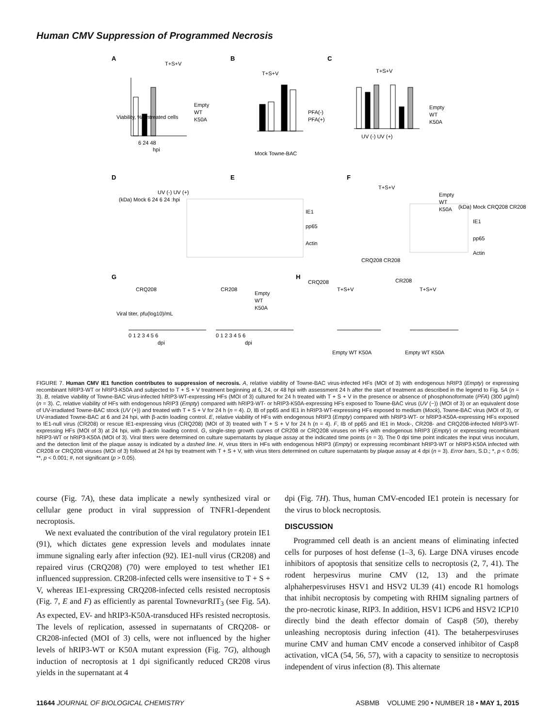Human CMV Suppression of Programmed Necrosis
A
B
C
D
E
F
G
H
Viability, % untreated cells
T+S+V
T+S+V
T+S+V
Empty
WT
K50A
PFA(-)
PFA(+)
Empty
WT
K50A
6 24 48
hpi
Mock Towne-BAC
UV (-) UV (+)
UV (-) UV (+)
(kDa) Mock 6 24 6 24 :hpi
IE1
pp65
Actin
T+S+V
Empty
WT
K50A
CRQ208 CR208
(kDa) Mock CRQ208 CR208
IE1
pp65
Actin
CRQ208
CR208
Empty
WT
K50A
0 1 2 3 4 5 6
dpi
0 1 2 3 4 5 6
dpi
Viral titer, pfu(log10)/mL
CRQ208
CR208
T+S+V
T+S+V
Empty WT K50A
Empty WT K50A
FIGURE 7. Human CMV IE1 function contributes to suppression of necrosis. A, relative viability of Towne-BAC virus-infected HFs (MOI of 3) with endogenous hRIP3 (Empty) or expressing recombinant hRIP3-WT or hRIP3-K50A and subjected to T + S + V treatment beginning at 6, 24, or 48 hpi with assessment 24 h after the start of treatment as described in the legend to Fig. 5A (n = 3). B, relative viability of Towne-BAC virus-infected hRIP3-WT-expressing HFs (MOI of 3) cultured for 24 h treated with T + S + V in the presence or absence of phosphonoformate (PFA) (300 μg/ml) (n = 3). C, relative viability of HFs with endogenous hRIP3 (Empty) compared with hRIP3-WT- or hRIP3-K50A-expressing HFs exposed to Towne-BAC virus (UV (−)) (MOI of 3) or an equivalent dose of UV-irradiated Towne-BAC stock (UV (+)) and treated with T + S + V for 24 h (n = 4). D, IB of pp65 and IE1 in hRIP3-WT-expressing HFs exposed to medium (Mock), Towne-BAC virus (MOI of 3), or UV-irradiated Towne-BAC at 6 and 24 hpi, with β-actin loading control. E, relative viability of HFs with endogenous hRIP3 (Empty) compared with hRIP3-WT- or hRIP3-K50A-expressing HFs exposed to IE1-null virus (CR208) or rescue IE1-expressing virus (CRQ208) (MOI of 3) treated with T + S + V for 24 h (n = 4). F, IB of pp65 and IE1 in Mock-, CR208- and CRQ208-infected hRIP3-WT-expressing HFs (MOI of 3) at 24 hpi, with β-actin loading control. G, single-step growth curves of CR208 or CRQ208 viruses on HFs with endogenous hRIP3 (Empty) or expressing recombinant hRIP3-WT or hRIP3-K50A (MOI of 3). Viral titers were determined on culture supernatants by plaque assay at the indicated time points (n = 3). The 0 dpi time point indicates the input virus inoculum, and the detection limit of the plaque assay is indicated by a dashed line. H, virus titers in HFs with endogenous hRIP3 (Empty) or expressing recombinant hRIP3-WT or hRIP3-K50A infected with CR208 or CRQ208 viruses (MOI of 3) followed at 24 hpi by treatment with T + S + V, with virus titers determined on culture supernatants by plaque assay at 4 dpi (n = 3). Error bars, S.D.; *, p < 0.05; **, p < 0.001; #, not significant (p > 0.05).
course (Fig. 7A), these data implicate a newly synthesized viral or cellular gene product in viral suppression of TNFR1-dependent necroptosis.
We next evaluated the contribution of the viral regulatory protein IE1 (91), which dictates gene expression levels and modulates innate immune signaling early after infection (92). IE1-null virus (CR208) and repaired virus (CRQ208) (70) were employed to test whether IE1 influenced suppression. CR208-infected cells were insensitive to T + S + V, whereas IE1-expressing CRQ208-infected cells resisted necroptosis (Fig. 7, E and F) as efficiently as parental Townevar RIT<sub>3</sub> (see Fig. 5A). As expected, EV- and hRIP3-K50A-transduced HFs resisted necroptosis. The levels of replication, assessed in supernatants of CRQ208- or CR208-infected (MOI of 3) cells, were not influenced by the higher levels of hRIP3-WT or K50A mutant expression (Fig. 7G), although induction of necroptosis at 1 dpi significantly reduced CR208 virus yields in the supernatant at 4
dpi (Fig. 7H). Thus, human CMV-encoded IE1 protein is necessary for the virus to block necroptosis.
DISCUSSION
Programmed cell death is an ancient means of eliminating infected cells for purposes of host defense (1–3, 6). Large DNA viruses encode inhibitors of apoptosis that sensitize cells to necroptosis (2, 7, 41). The rodent herpesvirus murine CMV (12, 13) and the primate alphaherpesviruses HSV1 and HSV2 UL39 (41) encode R1 homologs that inhibit necroptosis by competing with RHIM signaling partners of the pro-necrotic kinase, RIP3. In addition, HSV1 ICP6 and HSV2 ICP10 directly bind the death effector domain of Casp8 (50), thereby unleashing necroptosis during infection (41). The betaherpesviruses murine CMV and human CMV encode a conserved inhibitor of Casp8 activation, vICA (54, 56, 57), with a capacity to sensitize to necroptosis independent of virus infection (8). This alternate
11644 JOURNAL OF BIOLOGICAL CHEMISTRY ASBMB VOLUME 290 • NUMBER 18 • MAY 1, 2015